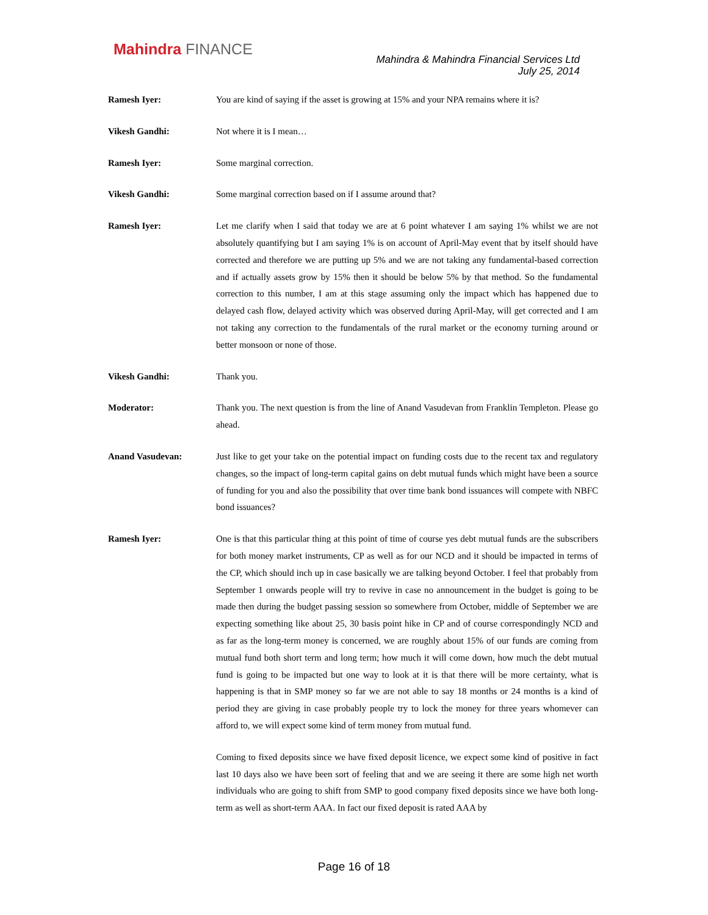Mahindra FINANCE
Mahindra & Mahindra Financial Services Ltd
July 25, 2014
Ramesh Iyer: You are kind of saying if the asset is growing at 15% and your NPA remains where it is?
Vikesh Gandhi: Not where it is I mean…
Ramesh Iyer: Some marginal correction.
Vikesh Gandhi: Some marginal correction based on if I assume around that?
Ramesh Iyer: Let me clarify when I said that today we are at 6 point whatever I am saying 1% whilst we are not absolutely quantifying but I am saying 1% is on account of April-May event that by itself should have corrected and therefore we are putting up 5% and we are not taking any fundamental-based correction and if actually assets grow by 15% then it should be below 5% by that method. So the fundamental correction to this number, I am at this stage assuming only the impact which has happened due to delayed cash flow, delayed activity which was observed during April-May, will get corrected and I am not taking any correction to the fundamentals of the rural market or the economy turning around or better monsoon or none of those.
Vikesh Gandhi: Thank you.
Moderator: Thank you. The next question is from the line of Anand Vasudevan from Franklin Templeton. Please go ahead.
Anand Vasudevan: Just like to get your take on the potential impact on funding costs due to the recent tax and regulatory changes, so the impact of long-term capital gains on debt mutual funds which might have been a source of funding for you and also the possibility that over time bank bond issuances will compete with NBFC bond issuances?
Ramesh Iyer: One is that this particular thing at this point of time of course yes debt mutual funds are the subscribers for both money market instruments, CP as well as for our NCD and it should be impacted in terms of the CP, which should inch up in case basically we are talking beyond October. I feel that probably from September 1 onwards people will try to revive in case no announcement in the budget is going to be made then during the budget passing session so somewhere from October, middle of September we are expecting something like about 25, 30 basis point hike in CP and of course correspondingly NCD and as far as the long-term money is concerned, we are roughly about 15% of our funds are coming from mutual fund both short term and long term; how much it will come down, how much the debt mutual fund is going to be impacted but one way to look at it is that there will be more certainty, what is happening is that in SMP money so far we are not able to say 18 months or 24 months is a kind of period they are giving in case probably people try to lock the money for three years whomever can afford to, we will expect some kind of term money from mutual fund.
Coming to fixed deposits since we have fixed deposit licence, we expect some kind of positive in fact last 10 days also we have been sort of feeling that and we are seeing it there are some high net worth individuals who are going to shift from SMP to good company fixed deposits since we have both long-term as well as short-term AAA. In fact our fixed deposit is rated AAA by
Page 16 of 18